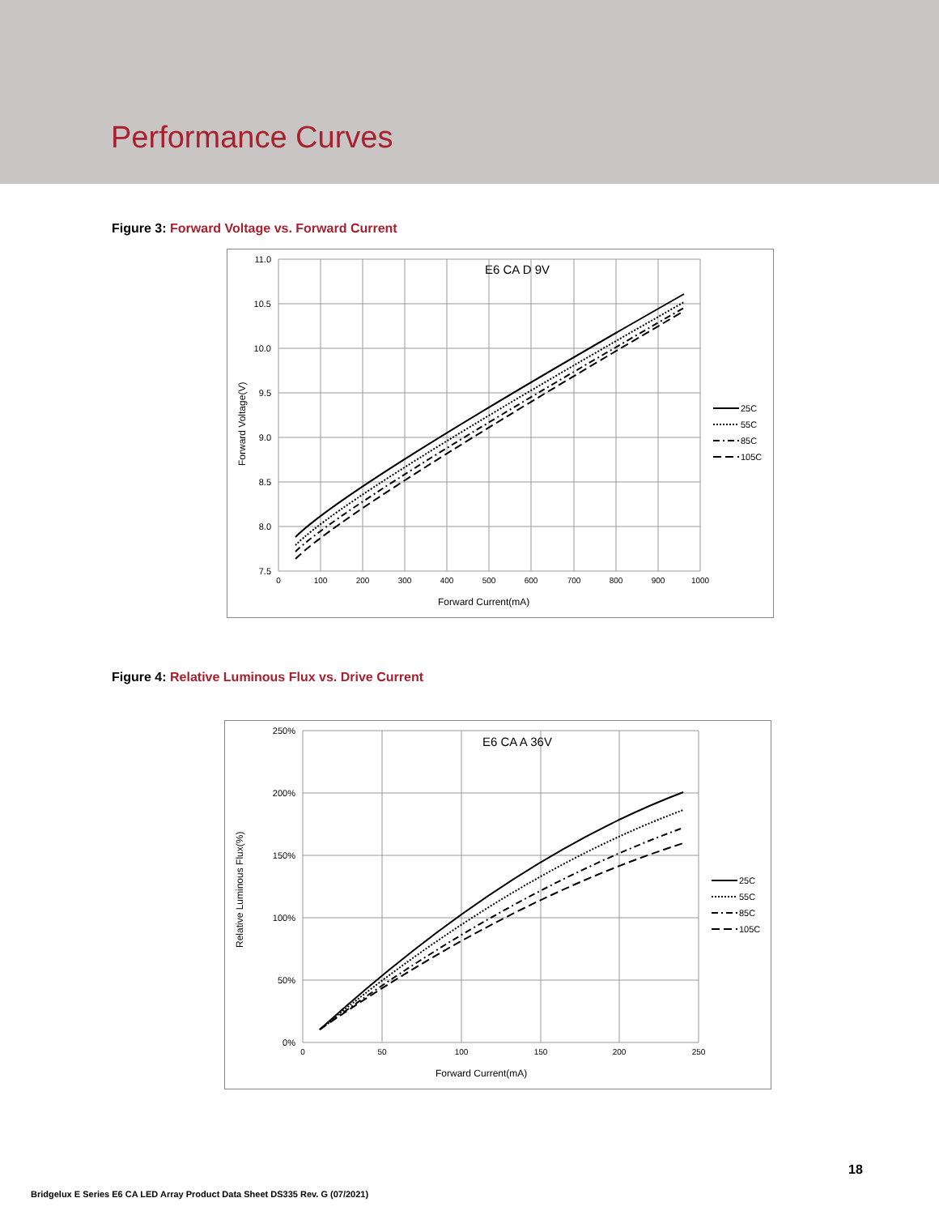Performance Curves
Figure 3: Forward Voltage vs. Forward Current
E6 CA D 9V
11.0
10.5
10.0
9.5
9.0
8.5
8.0
7.5
0
100
200
300
400
500
600
700
800
900
1000
Forward Current(mA)
Forward Voltage(V)
25C
55C
85C
105C
Figure 4: Relative Luminous Flux vs. Drive Current
E6 CA A 36V
250%
200%
150%
100%
50%
0%
0
50
100
150
200
250
Forward Current(mA)
Relative Luminous Flux(%)
25C
55C
85C
105C
18
Bridgelux E Series E6 CA LED Array Product Data Sheet DS335 Rev. G (07/2021)